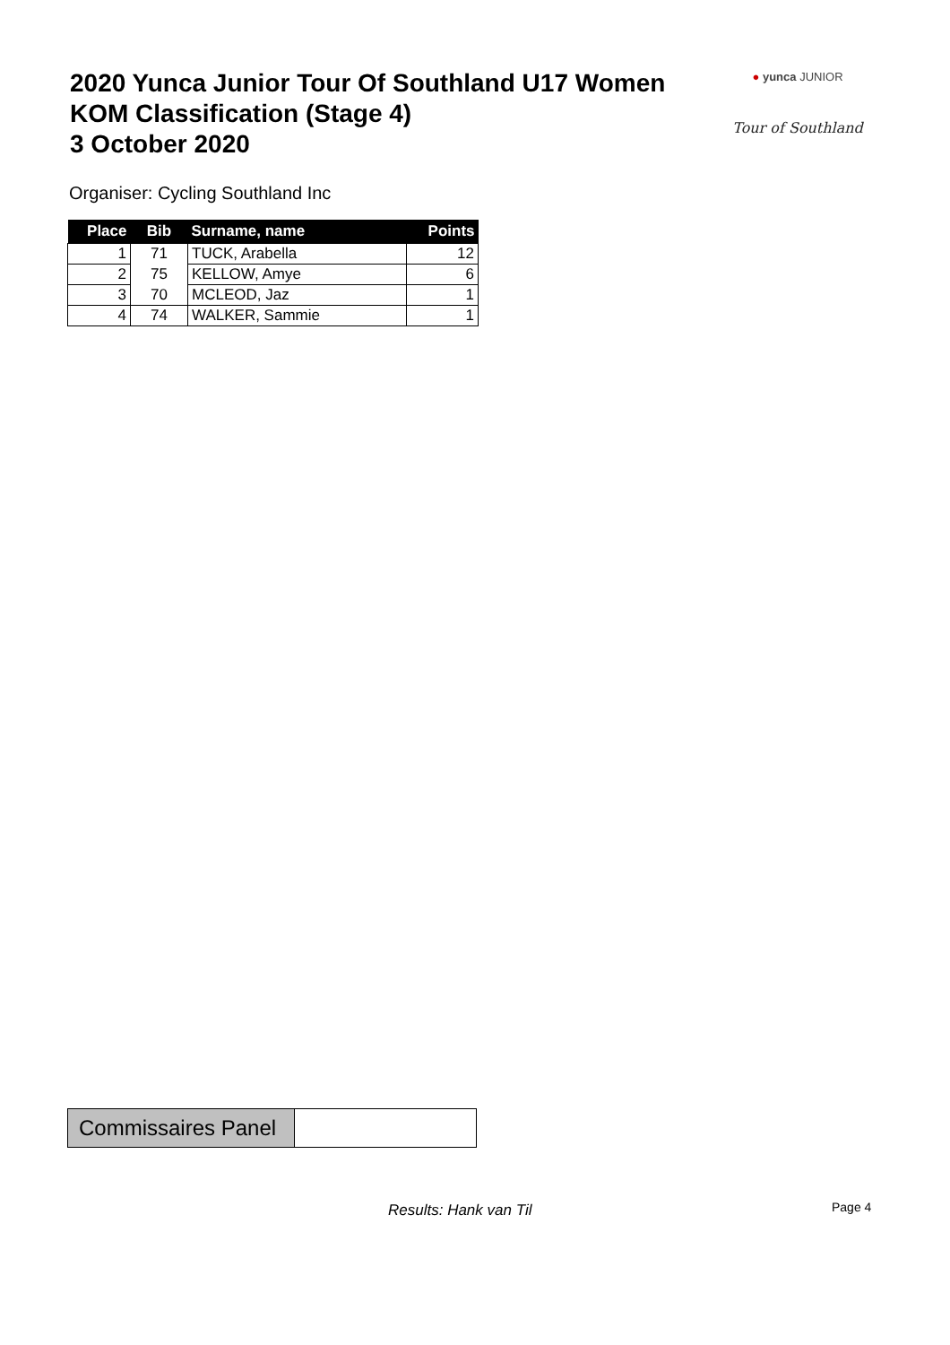2020 Yunca Junior Tour Of Southland U17 Women
KOM Classification (Stage 4)
3 October 2020
● yunca JUNIOR
Tour of Southland
Organiser: Cycling Southland Inc
| Place | Bib | Surname, name | Points |
| --- | --- | --- | --- |
| 1 | 71 | TUCK, Arabella | 12 |
| 2 | 75 | KELLOW, Amye | 6 |
| 3 | 70 | MCLEOD, Jaz | 1 |
| 4 | 74 | WALKER, Sammie | 1 |
| Commissaires Panel | |
Results: Hank van Til Page 4